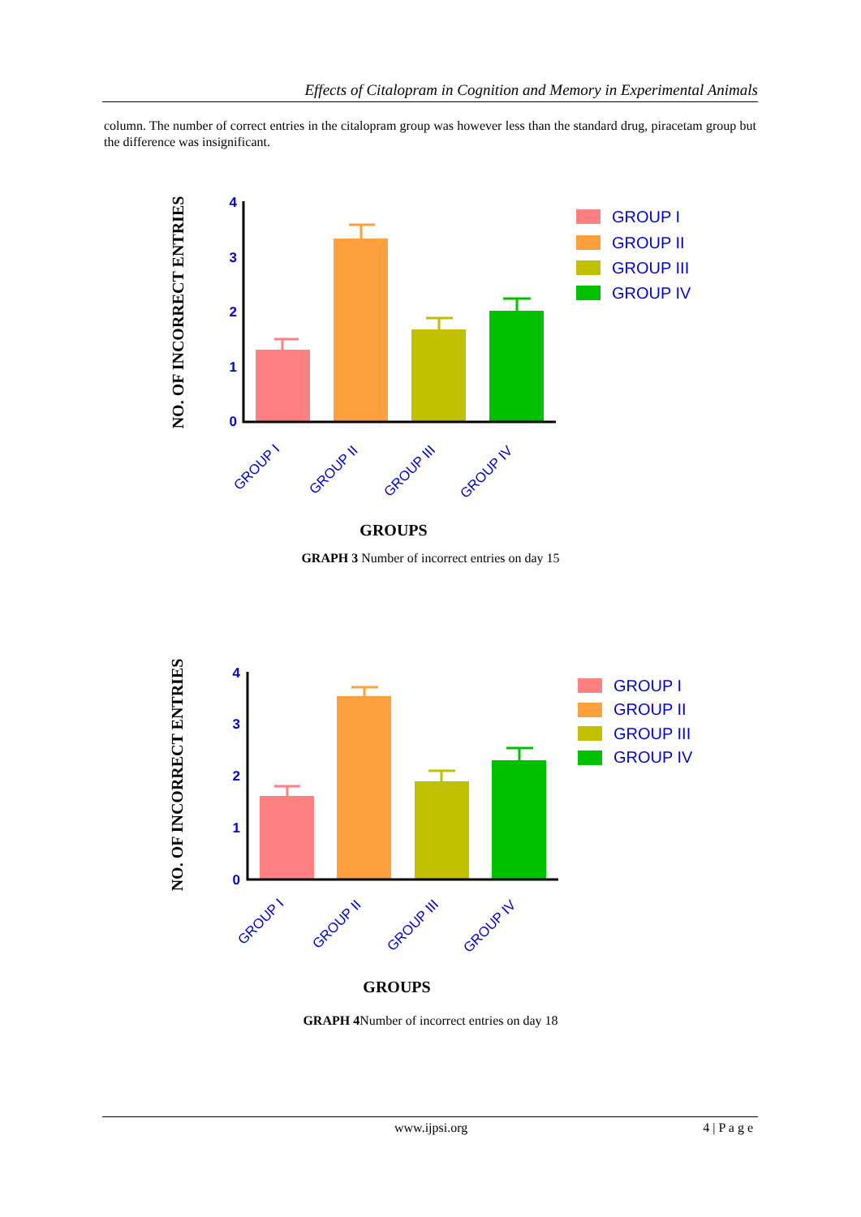Effects of Citalopram in Cognition and Memory in Experimental Animals
column. The number of correct entries in the citalopram group was however less than the standard drug, piracetam group but the difference was insignificant.
NO. OF INCORRECT ENTRIES
4
3
2
1
0
GROUP I
GROUP II
GROUP III
GROUP IV
GROUPS
GROUP I
GROUP II
GROUP III
GROUP IV
GRAPH 3 Number of incorrect entries on day 15
NO. OF INCORRECT ENTRIES
4
3
2
1
0
GROUP I
GROUP II
GROUP III
GROUP IV
GROUPS
GROUP I
GROUP II
GROUP III
GROUP IV
GRAPH 4 Number of incorrect entries on day 18
www.ijpsi.org 4 | P a g e